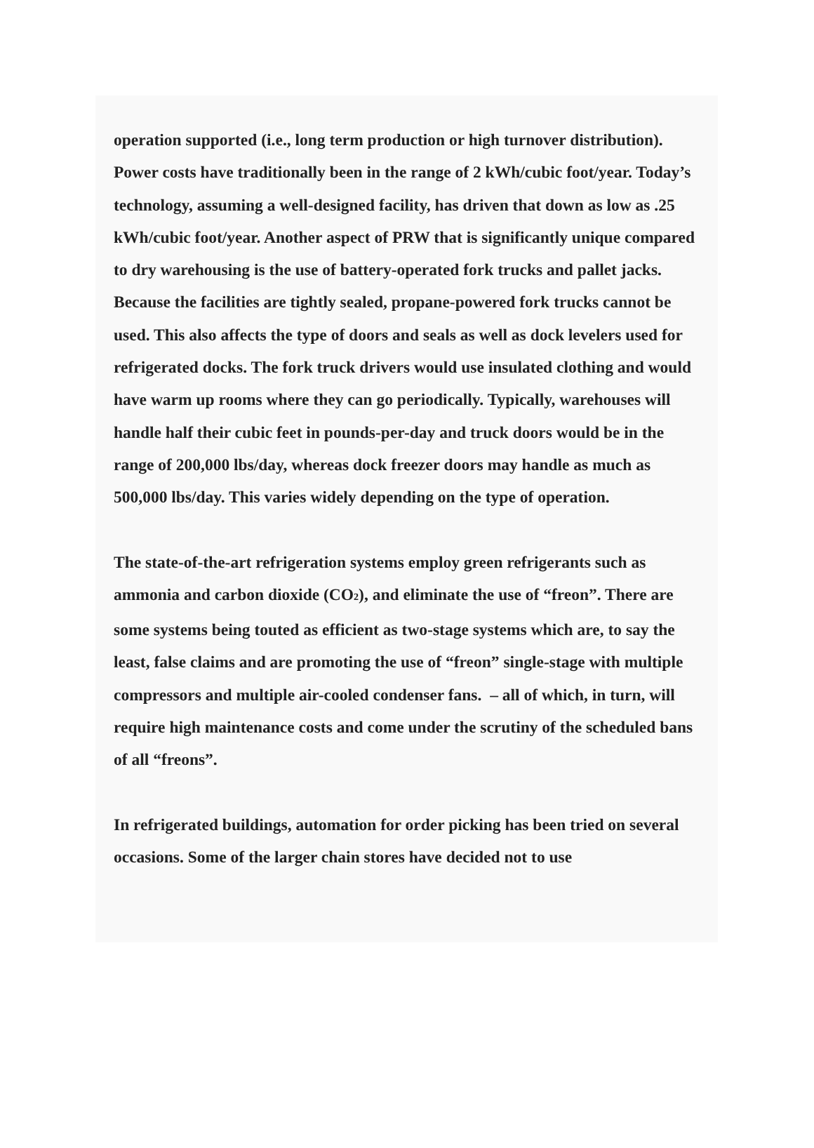operation supported (i.e., long term production or high turnover distribution). Power costs have traditionally been in the range of 2 kWh/cubic foot/year. Today’s technology, assuming a well-designed facility, has driven that down as low as .25 kWh/cubic foot/year. Another aspect of PRW that is significantly unique compared to dry warehousing is the use of battery-operated fork trucks and pallet jacks. Because the facilities are tightly sealed, propane-powered fork trucks cannot be used. This also affects the type of doors and seals as well as dock levelers used for refrigerated docks. The fork truck drivers would use insulated clothing and would have warm up rooms where they can go periodically. Typically, warehouses will handle half their cubic feet in pounds-per-day and truck doors would be in the range of 200,000 lbs/day, whereas dock freezer doors may handle as much as 500,000 lbs/day. This varies widely depending on the type of operation.
The state-of-the-art refrigeration systems employ green refrigerants such as ammonia and carbon dioxide (CO<sub>2</sub>), and eliminate the use of “freon”. There are some systems being touted as efficient as two-stage systems which are, to say the least, false claims and are promoting the use of “freon” single-stage with multiple compressors and multiple air-cooled condenser fans. – all of which, in turn, will require high maintenance costs and come under the scrutiny of the scheduled bans of all “freons”.
In refrigerated buildings, automation for order picking has been tried on several occasions. Some of the larger chain stores have decided not to use